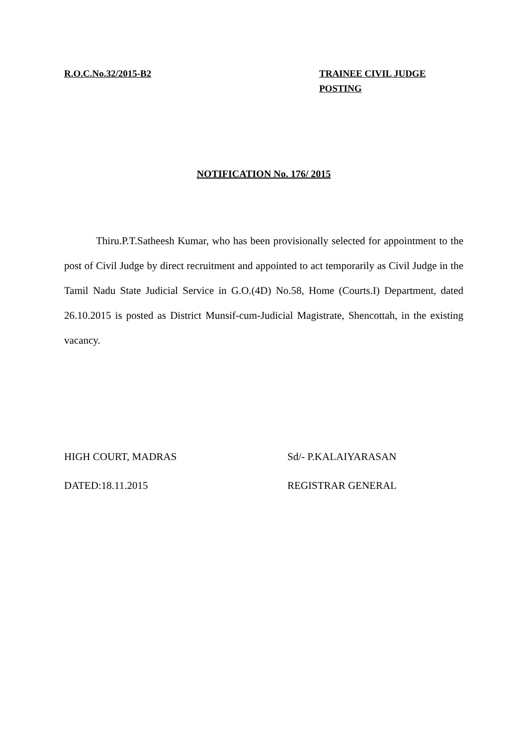R.O.C.No.32/2015-B2 TRAINEE CIVIL JUDGE
POSTING
NOTIFICATION No. 176/ 2015
Thiru.P.T.Satheesh Kumar, who has been provisionally selected for appointment to the post of Civil Judge by direct recruitment and appointed to act temporarily as Civil Judge in the Tamil Nadu State Judicial Service in G.O.(4D) No.58, Home (Courts.I) Department, dated 26.10.2015 is posted as District Munsif-cum-Judicial Magistrate, Shencottah, in the existing vacancy.
HIGH COURT, MADRAS
DATED:18.11.2015
Sd/- P.KALAIYARASAN
REGISTRAR GENERAL